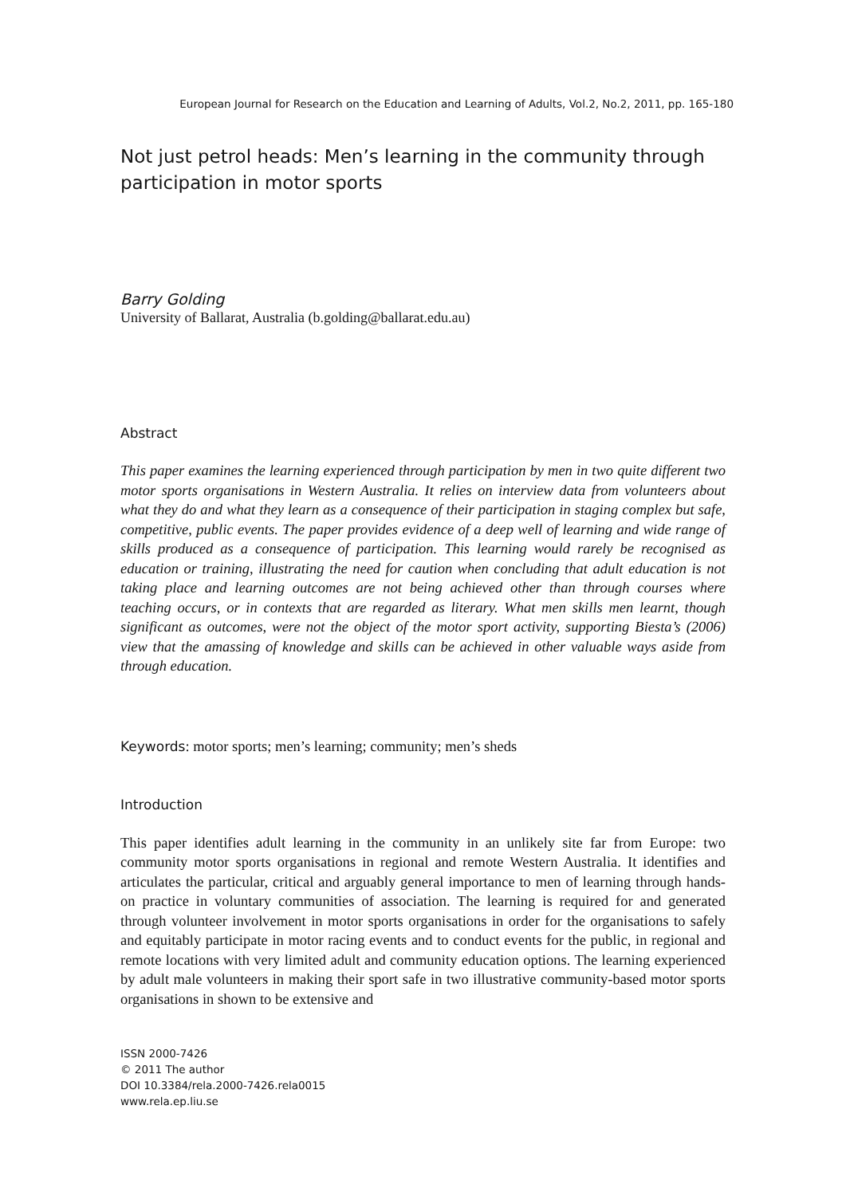European Journal for Research on the Education and Learning of Adults, Vol.2, No.2, 2011, pp. 165-180
Not just petrol heads: Men’s learning in the community through participation in motor sports
Barry Golding
University of Ballarat, Australia (b.golding@ballarat.edu.au)
Abstract
This paper examines the learning experienced through participation by men in two quite different two motor sports organisations in Western Australia. It relies on interview data from volunteers about what they do and what they learn as a consequence of their participation in staging complex but safe, competitive, public events. The paper provides evidence of a deep well of learning and wide range of skills produced as a consequence of participation. This learning would rarely be recognised as education or training, illustrating the need for caution when concluding that adult education is not taking place and learning outcomes are not being achieved other than through courses where teaching occurs, or in contexts that are regarded as literary. What men skills men learnt, though significant as outcomes, were not the object of the motor sport activity, supporting Biesta’s (2006) view that the amassing of knowledge and skills can be achieved in other valuable ways aside from through education.
Keywords: motor sports; men’s learning; community; men’s sheds
Introduction
This paper identifies adult learning in the community in an unlikely site far from Europe: two community motor sports organisations in regional and remote Western Australia. It identifies and articulates the particular, critical and arguably general importance to men of learning through hands-on practice in voluntary communities of association. The learning is required for and generated through volunteer involvement in motor sports organisations in order for the organisations to safely and equitably participate in motor racing events and to conduct events for the public, in regional and remote locations with very limited adult and community education options. The learning experienced by adult male volunteers in making their sport safe in two illustrative community-based motor sports organisations in shown to be extensive and
ISSN 2000-7426
© 2011 The author
DOI 10.3384/rela.2000-7426.rela0015
www.rela.ep.liu.se